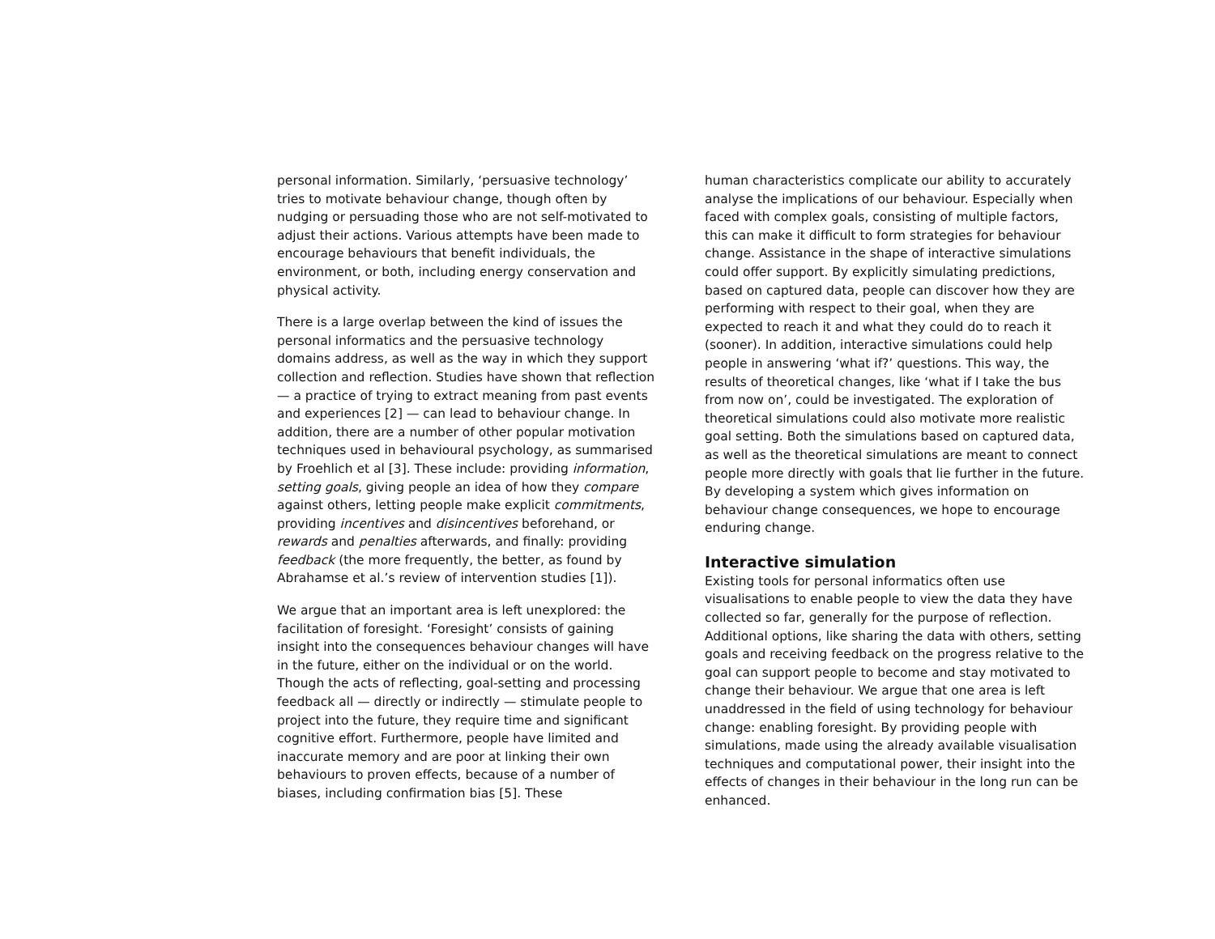personal information. Similarly, ‘persuasive technology’ tries to motivate behaviour change, though often by nudging or persuading those who are not self-motivated to adjust their actions. Various attempts have been made to encourage behaviours that benefit individuals, the environment, or both, including energy conservation and physical activity.
There is a large overlap between the kind of issues the personal informatics and the persuasive technology domains address, as well as the way in which they support collection and reflection. Studies have shown that reflection — a practice of trying to extract meaning from past events and experiences [2] — can lead to behaviour change. In addition, there are a number of other popular motivation techniques used in behavioural psychology, as summarised by Froehlich et al [3]. These include: providing information, setting goals, giving people an idea of how they compare against others, letting people make explicit commitments, providing incentives and disincentives beforehand, or rewards and penalties afterwards, and finally: providing feedback (the more frequently, the better, as found by Abrahamse et al.’s review of intervention studies [1]).
We argue that an important area is left unexplored: the facilitation of foresight. ‘Foresight’ consists of gaining insight into the consequences behaviour changes will have in the future, either on the individual or on the world. Though the acts of reflecting, goal-setting and processing feedback all — directly or indirectly — stimulate people to project into the future, they require time and significant cognitive effort. Furthermore, people have limited and inaccurate memory and are poor at linking their own behaviours to proven effects, because of a number of biases, including confirmation bias [5]. These
human characteristics complicate our ability to accurately analyse the implications of our behaviour. Especially when faced with complex goals, consisting of multiple factors, this can make it difficult to form strategies for behaviour change. Assistance in the shape of interactive simulations could offer support. By explicitly simulating predictions, based on captured data, people can discover how they are performing with respect to their goal, when they are expected to reach it and what they could do to reach it (sooner). In addition, interactive simulations could help people in answering ‘what if?’ questions. This way, the results of theoretical changes, like ‘what if I take the bus from now on’, could be investigated. The exploration of theoretical simulations could also motivate more realistic goal setting. Both the simulations based on captured data, as well as the theoretical simulations are meant to connect people more directly with goals that lie further in the future. By developing a system which gives information on behaviour change consequences, we hope to encourage enduring change.
Interactive simulation
Existing tools for personal informatics often use visualisations to enable people to view the data they have collected so far, generally for the purpose of reflection. Additional options, like sharing the data with others, setting goals and receiving feedback on the progress relative to the goal can support people to become and stay motivated to change their behaviour. We argue that one area is left unaddressed in the field of using technology for behaviour change: enabling foresight. By providing people with simulations, made using the already available visualisation techniques and computational power, their insight into the effects of changes in their behaviour in the long run can be enhanced.